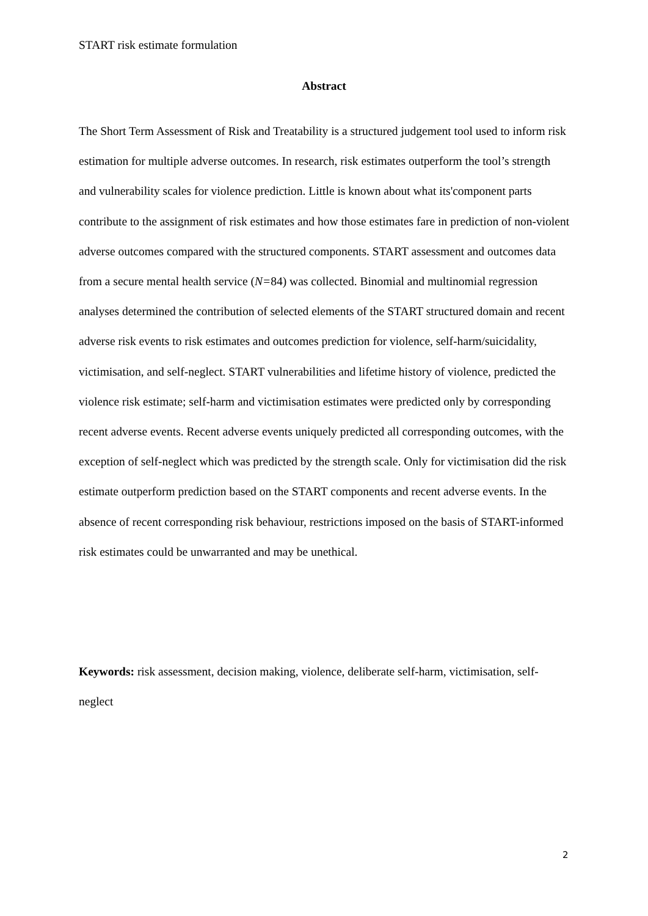START risk estimate formulation
Abstract
The Short Term Assessment of Risk and Treatability is a structured judgement tool used to inform risk estimation for multiple adverse outcomes. In research, risk estimates outperform the tool’s strength and vulnerability scales for violence prediction. Little is known about what its'component parts contribute to the assignment of risk estimates and how those estimates fare in prediction of non-violent adverse outcomes compared with the structured components. START assessment and outcomes data from a secure mental health service (N=84) was collected. Binomial and multinomial regression analyses determined the contribution of selected elements of the START structured domain and recent adverse risk events to risk estimates and outcomes prediction for violence, self-harm/suicidality, victimisation, and self-neglect. START vulnerabilities and lifetime history of violence, predicted the violence risk estimate; self-harm and victimisation estimates were predicted only by corresponding recent adverse events. Recent adverse events uniquely predicted all corresponding outcomes, with the exception of self-neglect which was predicted by the strength scale. Only for victimisation did the risk estimate outperform prediction based on the START components and recent adverse events. In the absence of recent corresponding risk behaviour, restrictions imposed on the basis of START-informed risk estimates could be unwarranted and may be unethical.
Keywords: risk assessment, decision making, violence, deliberate self-harm, victimisation, self-neglect
2